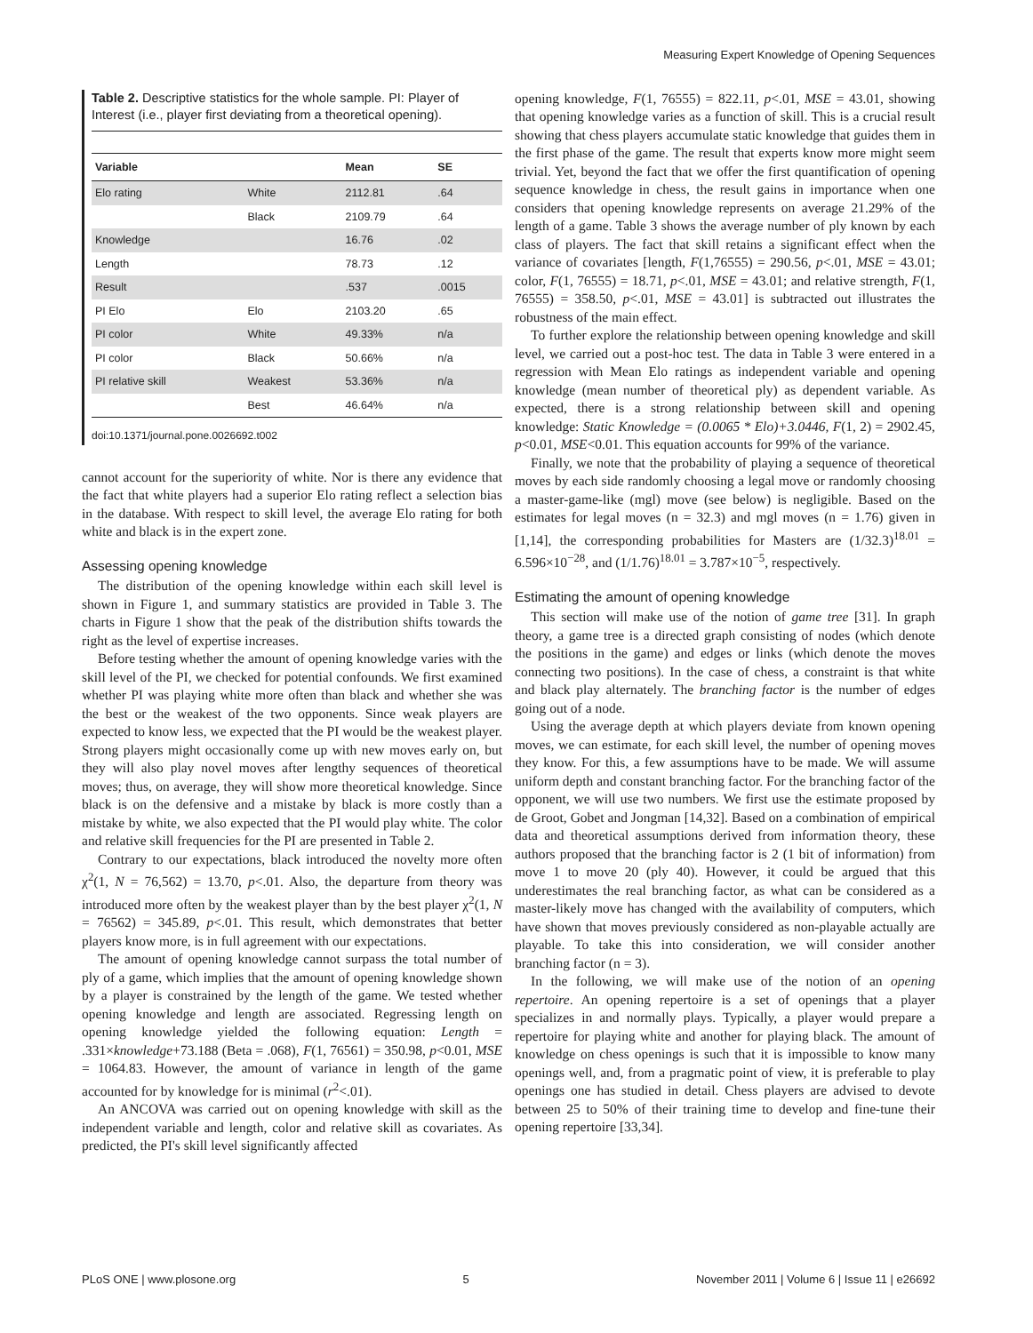Measuring Expert Knowledge of Opening Sequences
Table 2. Descriptive statistics for the whole sample. PI: Player of Interest (i.e., player first deviating from a theoretical opening).
| Variable | | Mean | SE |
| --- | --- | --- | --- |
| Elo rating | White | 2112.81 | .64 |
| | Black | 2109.79 | .64 |
| Knowledge | | 16.76 | .02 |
| Length | | 78.73 | .12 |
| Result | | .537 | .0015 |
| PI Elo | Elo | 2103.20 | .65 |
| PI color | White | 49.33% | n/a |
| PI color | Black | 50.66% | n/a |
| PI relative skill | Weakest | 53.36% | n/a |
| | Best | 46.64% | n/a |
doi:10.1371/journal.pone.0026692.t002
cannot account for the superiority of white. Nor is there any evidence that the fact that white players had a superior Elo rating reflect a selection bias in the database. With respect to skill level, the average Elo rating for both white and black is in the expert zone.
Assessing opening knowledge
The distribution of the opening knowledge within each skill level is shown in Figure 1, and summary statistics are provided in Table 3. The charts in Figure 1 show that the peak of the distribution shifts towards the right as the level of expertise increases.
Before testing whether the amount of opening knowledge varies with the skill level of the PI, we checked for potential confounds. We first examined whether PI was playing white more often than black and whether she was the best or the weakest of the two opponents. Since weak players are expected to know less, we expected that the PI would be the weakest player. Strong players might occasionally come up with new moves early on, but they will also play novel moves after lengthy sequences of theoretical moves; thus, on average, they will show more theoretical knowledge. Since black is on the defensive and a mistake by black is more costly than a mistake by white, we also expected that the PI would play white. The color and relative skill frequencies for the PI are presented in Table 2.
Contrary to our expectations, black introduced the novelty more often χ<sup>2</sup>(1, N = 76,562) = 13.70, p<.01. Also, the departure from theory was introduced more often by the weakest player than by the best player χ<sup>2</sup>(1, N = 76562) = 345.89, p<.01. This result, which demonstrates that better players know more, is in full agreement with our expectations.
The amount of opening knowledge cannot surpass the total number of ply of a game, which implies that the amount of opening knowledge shown by a player is constrained by the length of the game. We tested whether opening knowledge and length are associated. Regressing length on opening knowledge yielded the following equation: Length = .331×knowledge+73.188 (Beta = .068), F(1, 76561) = 350.98, p<0.01, MSE = 1064.83. However, the amount of variance in length of the game accounted for by knowledge for is minimal (r<sup>2</sup><.01).
An ANCOVA was carried out on opening knowledge with skill as the independent variable and length, color and relative skill as covariates. As predicted, the PI's skill level significantly affected
opening knowledge, F(1, 76555) = 822.11, p<.01, MSE = 43.01, showing that opening knowledge varies as a function of skill. This is a crucial result showing that chess players accumulate static knowledge that guides them in the first phase of the game. The result that experts know more might seem trivial. Yet, beyond the fact that we offer the first quantification of opening sequence knowledge in chess, the result gains in importance when one considers that opening knowledge represents on average 21.29% of the length of a game. Table 3 shows the average number of ply known by each class of players. The fact that skill retains a significant effect when the variance of covariates [length, F(1,76555) = 290.56, p<.01, MSE = 43.01; color, F(1, 76555) = 18.71, p<.01, MSE = 43.01; and relative strength, F(1, 76555) = 358.50, p<.01, MSE = 43.01] is subtracted out illustrates the robustness of the main effect.
To further explore the relationship between opening knowledge and skill level, we carried out a post-hoc test. The data in Table 3 were entered in a regression with Mean Elo ratings as independent variable and opening knowledge (mean number of theoretical ply) as dependent variable. As expected, there is a strong relationship between skill and opening knowledge: Static Knowledge = (0.0065 * Elo)+3.0446, F(1, 2) = 2902.45, p<0.01, MSE<0.01. This equation accounts for 99% of the variance.
Finally, we note that the probability of playing a sequence of theoretical moves by each side randomly choosing a legal move or randomly choosing a master-game-like (mgl) move (see below) is negligible. Based on the estimates for legal moves (n = 32.3) and mgl moves (n = 1.76) given in [1,14], the corresponding probabilities for Masters are (1/32.3)<sup>18.01</sup> = 6.596×10<sup>−28</sup>, and (1/1.76)<sup>18.01</sup> = 3.787×10<sup>−5</sup>, respectively.
Estimating the amount of opening knowledge
This section will make use of the notion of game tree [31]. In graph theory, a game tree is a directed graph consisting of nodes (which denote the positions in the game) and edges or links (which denote the moves connecting two positions). In the case of chess, a constraint is that white and black play alternately. The branching factor is the number of edges going out of a node.
Using the average depth at which players deviate from known opening moves, we can estimate, for each skill level, the number of opening moves they know. For this, a few assumptions have to be made. We will assume uniform depth and constant branching factor. For the branching factor of the opponent, we will use two numbers. We first use the estimate proposed by de Groot, Gobet and Jongman [14,32]. Based on a combination of empirical data and theoretical assumptions derived from information theory, these authors proposed that the branching factor is 2 (1 bit of information) from move 1 to move 20 (ply 40). However, it could be argued that this underestimates the real branching factor, as what can be considered as a master-likely move has changed with the availability of computers, which have shown that moves previously considered as non-playable actually are playable. To take this into consideration, we will consider another branching factor (n = 3).
In the following, we will make use of the notion of an opening repertoire. An opening repertoire is a set of openings that a player specializes in and normally plays. Typically, a player would prepare a repertoire for playing white and another for playing black. The amount of knowledge on chess openings is such that it is impossible to know many openings well, and, from a pragmatic point of view, it is preferable to play openings one has studied in detail. Chess players are advised to devote between 25 to 50% of their training time to develop and fine-tune their opening repertoire [33,34].
PLoS ONE | www.plosone.org 5 November 2011 | Volume 6 | Issue 11 | e26692